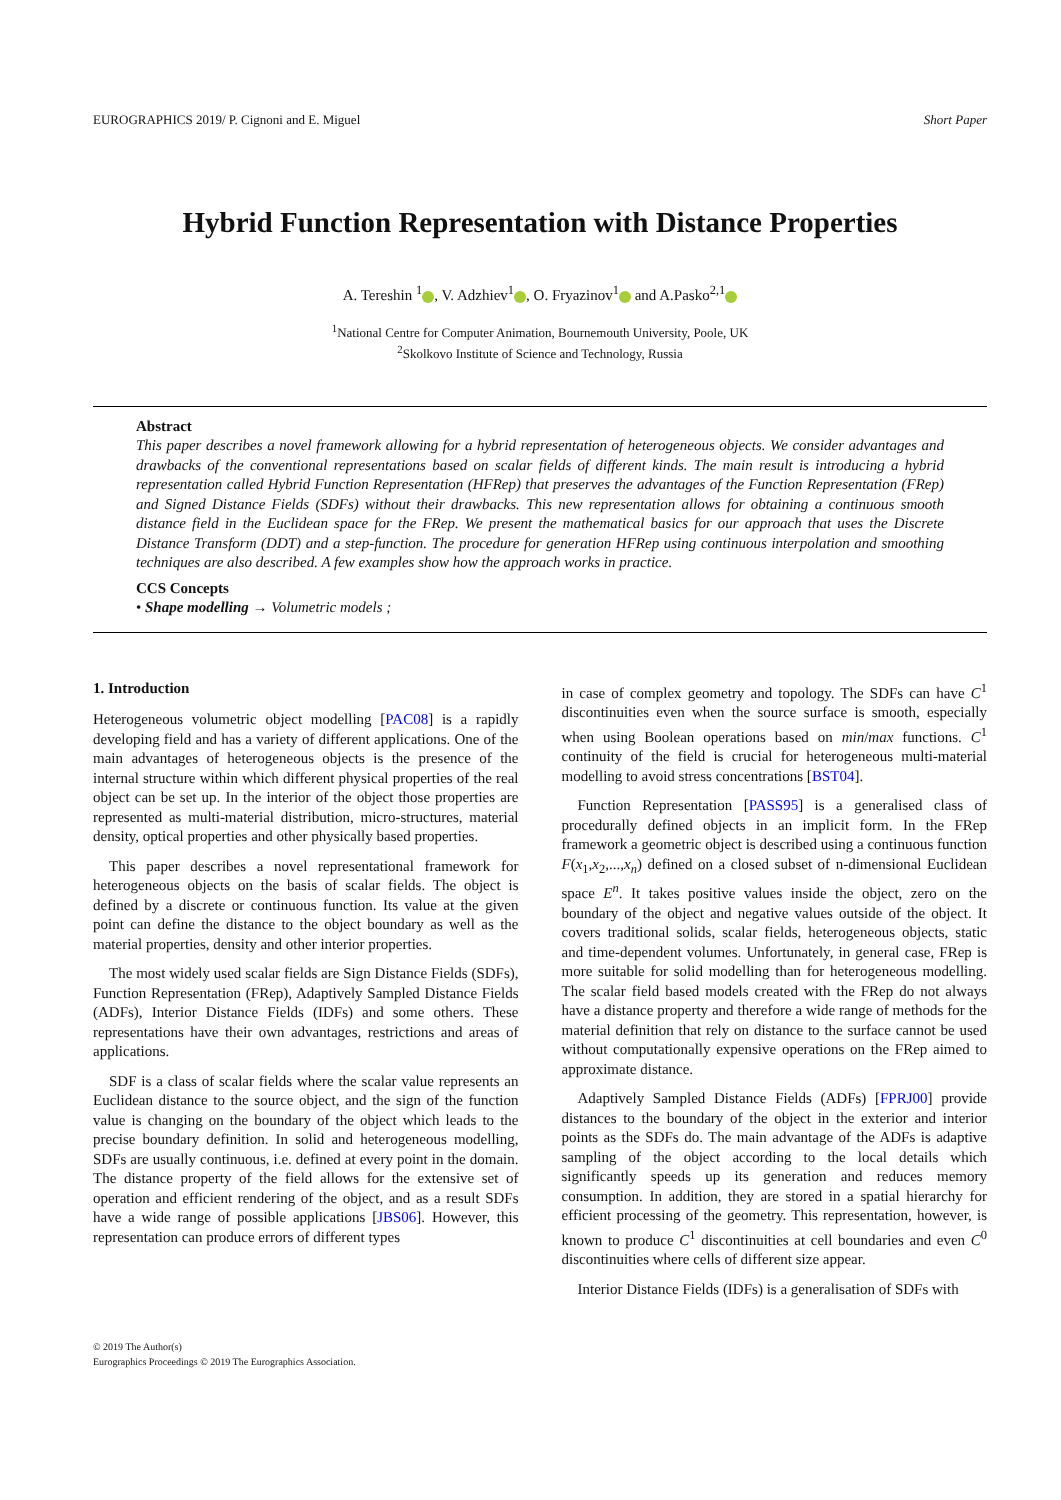EUROGRAPHICS 2019/ P. Cignoni and E. Miguel Short Paper
Hybrid Function Representation with Distance Properties
A. Tereshin <sup>1</sup> , V. Adzhiev<sup>1</sup> , O. Fryazinov<sup>1</sup> and A.Pasko<sup>2,1</sup>
<sup>1</sup> National Centre for Computer Animation, Bournemouth University, Poole, UK
<sup>2</sup> Skolkovo Institute of Science and Technology, Russia
Abstract
This paper describes a novel framework allowing for a hybrid representation of heterogeneous objects. We consider advantages and drawbacks of the conventional representations based on scalar fields of different kinds. The main result is introducing a hybrid representation called Hybrid Function Representation (HFRep) that preserves the advantages of the Function Representation (FRep) and Signed Distance Fields (SDFs) without their drawbacks. This new representation allows for obtaining a continuous smooth distance field in the Euclidean space for the FRep. We present the mathematical basics for our approach that uses the Discrete Distance Transform (DDT) and a step-function. The procedure for generation HFRep using continuous interpolation and smoothing techniques are also described. A few examples show how the approach works in practice.
CCS Concepts
• Shape modelling → Volumetric models ;
1. Introduction
Heterogeneous volumetric object modelling [PAC08] is a rapidly developing field and has a variety of different applications. One of the main advantages of heterogeneous objects is the presence of the internal structure within which different physical properties of the real object can be set up. In the interior of the object those properties are represented as multi-material distribution, micro-structures, material density, optical properties and other physically based properties.
This paper describes a novel representational framework for heterogeneous objects on the basis of scalar fields. The object is defined by a discrete or continuous function. Its value at the given point can define the distance to the object boundary as well as the material properties, density and other interior properties.
The most widely used scalar fields are Sign Distance Fields (SDFs), Function Representation (FRep), Adaptively Sampled Distance Fields (ADFs), Interior Distance Fields (IDFs) and some others. These representations have their own advantages, restrictions and areas of applications.
SDF is a class of scalar fields where the scalar value represents an Euclidean distance to the source object, and the sign of the function value is changing on the boundary of the object which leads to the precise boundary definition. In solid and heterogeneous modelling, SDFs are usually continuous, i.e. defined at every point in the domain. The distance property of the field allows for the extensive set of operation and efficient rendering of the object, and as a result SDFs have a wide range of possible applications [JBS06]. However, this representation can produce errors of different types
in case of complex geometry and topology. The SDFs can have C<sup>1</sup> discontinuities even when the source surface is smooth, especially when using Boolean operations based on min/max functions. C<sup>1</sup> continuity of the field is crucial for heterogeneous multi-material modelling to avoid stress concentrations [BST04].
Function Representation [PASS95] is a generalised class of procedurally defined objects in an implicit form. In the FRep framework a geometric object is described using a continuous function F(x<sub>1</sub>,x<sub>2</sub>,...,x<sub>n</sub>) defined on a closed subset of n-dimensional Euclidean space E<sup>n</sup>. It takes positive values inside the object, zero on the boundary of the object and negative values outside of the object. It covers traditional solids, scalar fields, heterogeneous objects, static and time-dependent volumes. Unfortunately, in general case, FRep is more suitable for solid modelling than for heterogeneous modelling. The scalar field based models created with the FRep do not always have a distance property and therefore a wide range of methods for the material definition that rely on distance to the surface cannot be used without computationally expensive operations on the FRep aimed to approximate distance.
Adaptively Sampled Distance Fields (ADFs) [FPRJ00] provide distances to the boundary of the object in the exterior and interior points as the SDFs do. The main advantage of the ADFs is adaptive sampling of the object according to the local details which significantly speeds up its generation and reduces memory consumption. In addition, they are stored in a spatial hierarchy for efficient processing of the geometry. This representation, however, is known to produce C<sup>1</sup> discontinuities at cell boundaries and even C<sup>0</sup> discontinuities where cells of different size appear.
Interior Distance Fields (IDFs) is a generalisation of SDFs with
© 2019 The Author(s)
Eurographics Proceedings © 2019 The Eurographics Association.